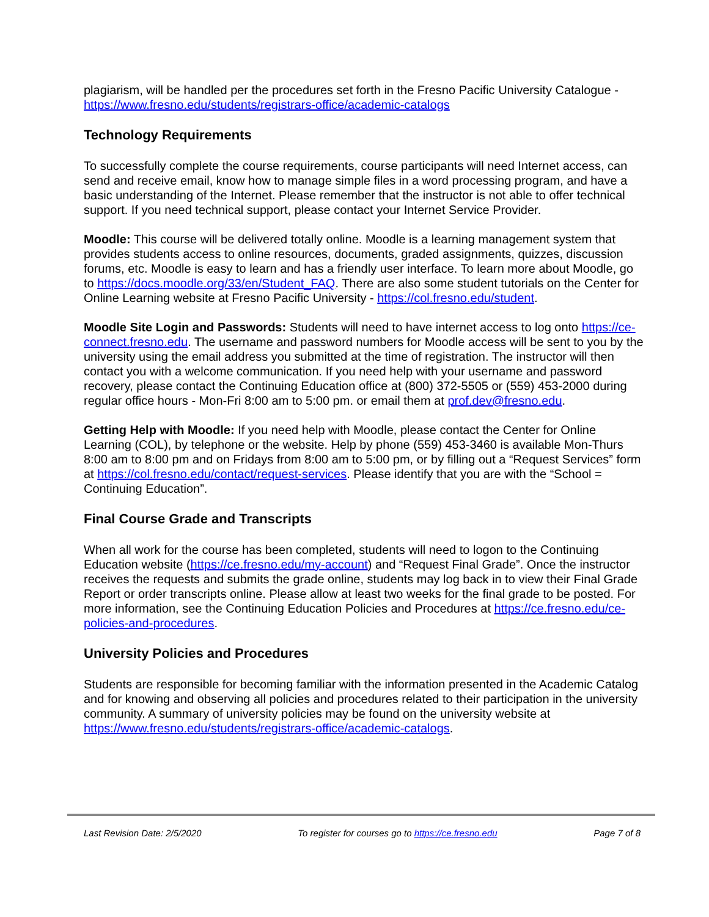plagiarism, will be handled per the procedures set forth in the Fresno Pacific University Catalogue - https://www.fresno.edu/students/registrars-office/academic-catalogs
Technology Requirements
To successfully complete the course requirements, course participants will need Internet access, can send and receive email, know how to manage simple files in a word processing program, and have a basic understanding of the Internet. Please remember that the instructor is not able to offer technical support. If you need technical support, please contact your Internet Service Provider.
Moodle: This course will be delivered totally online. Moodle is a learning management system that provides students access to online resources, documents, graded assignments, quizzes, discussion forums, etc. Moodle is easy to learn and has a friendly user interface. To learn more about Moodle, go to https://docs.moodle.org/33/en/Student_FAQ. There are also some student tutorials on the Center for Online Learning website at Fresno Pacific University - https://col.fresno.edu/student.
Moodle Site Login and Passwords: Students will need to have internet access to log onto https://ce-connect.fresno.edu. The username and password numbers for Moodle access will be sent to you by the university using the email address you submitted at the time of registration. The instructor will then contact you with a welcome communication. If you need help with your username and password recovery, please contact the Continuing Education office at (800) 372-5505 or (559) 453-2000 during regular office hours - Mon-Fri 8:00 am to 5:00 pm. or email them at prof.dev@fresno.edu.
Getting Help with Moodle: If you need help with Moodle, please contact the Center for Online Learning (COL), by telephone or the website. Help by phone (559) 453-3460 is available Mon-Thurs 8:00 am to 8:00 pm and on Fridays from 8:00 am to 5:00 pm, or by filling out a “Request Services” form at https://col.fresno.edu/contact/request-services. Please identify that you are with the “School = Continuing Education”.
Final Course Grade and Transcripts
When all work for the course has been completed, students will need to logon to the Continuing Education website (https://ce.fresno.edu/my-account) and “Request Final Grade”. Once the instructor receives the requests and submits the grade online, students may log back in to view their Final Grade Report or order transcripts online. Please allow at least two weeks for the final grade to be posted. For more information, see the Continuing Education Policies and Procedures at https://ce.fresno.edu/ce-policies-and-procedures.
University Policies and Procedures
Students are responsible for becoming familiar with the information presented in the Academic Catalog and for knowing and observing all policies and procedures related to their participation in the university community. A summary of university policies may be found on the university website at https://www.fresno.edu/students/registrars-office/academic-catalogs.
Last Revision Date: 2/5/2020 To register for courses go to https://ce.fresno.edu Page 7 of 8